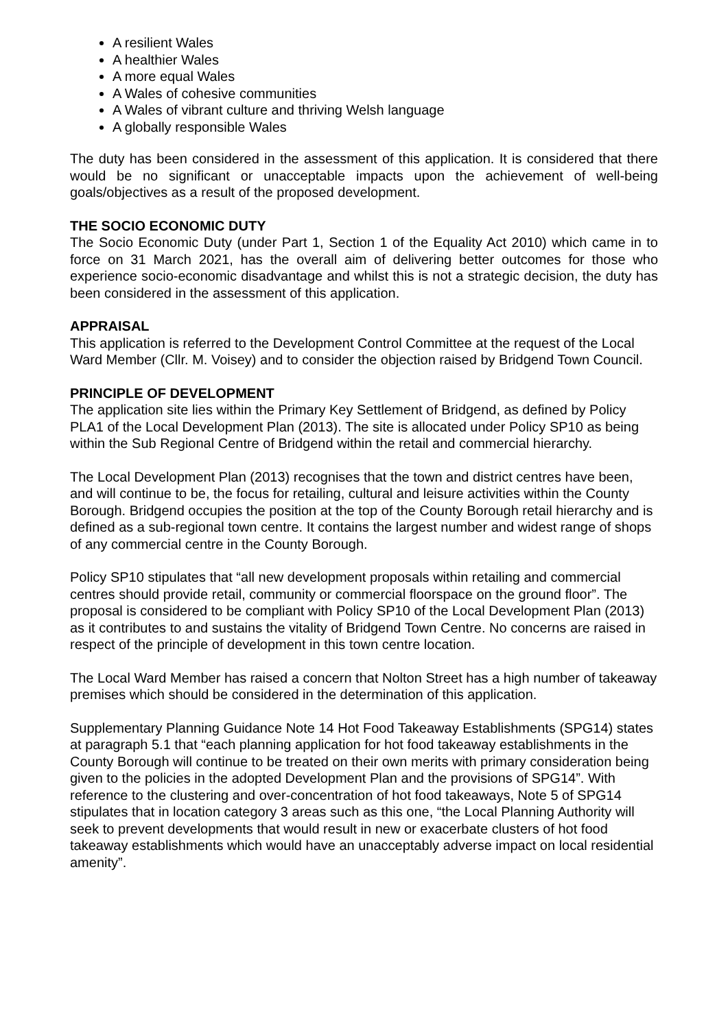A resilient Wales
A healthier Wales
A more equal Wales
A Wales of cohesive communities
A Wales of vibrant culture and thriving Welsh language
A globally responsible Wales
The duty has been considered in the assessment of this application. It is considered that there would be no significant or unacceptable impacts upon the achievement of well-being goals/objectives as a result of the proposed development.
THE SOCIO ECONOMIC DUTY
The Socio Economic Duty (under Part 1, Section 1 of the Equality Act 2010) which came in to force on 31 March 2021, has the overall aim of delivering better outcomes for those who experience socio-economic disadvantage and whilst this is not a strategic decision, the duty has been considered in the assessment of this application.
APPRAISAL
This application is referred to the Development Control Committee at the request of the Local Ward Member (Cllr. M. Voisey) and to consider the objection raised by Bridgend Town Council.
PRINCIPLE OF DEVELOPMENT
The application site lies within the Primary Key Settlement of Bridgend, as defined by Policy PLA1 of the Local Development Plan (2013). The site is allocated under Policy SP10 as being within the Sub Regional Centre of Bridgend within the retail and commercial hierarchy.
The Local Development Plan (2013) recognises that the town and district centres have been, and will continue to be, the focus for retailing, cultural and leisure activities within the County Borough. Bridgend occupies the position at the top of the County Borough retail hierarchy and is defined as a sub-regional town centre. It contains the largest number and widest range of shops of any commercial centre in the County Borough.
Policy SP10 stipulates that “all new development proposals within retailing and commercial centres should provide retail, community or commercial floorspace on the ground floor”. The proposal is considered to be compliant with Policy SP10 of the Local Development Plan (2013) as it contributes to and sustains the vitality of Bridgend Town Centre. No concerns are raised in respect of the principle of development in this town centre location.
The Local Ward Member has raised a concern that Nolton Street has a high number of takeaway premises which should be considered in the determination of this application.
Supplementary Planning Guidance Note 14 Hot Food Takeaway Establishments (SPG14) states at paragraph 5.1 that “each planning application for hot food takeaway establishments in the County Borough will continue to be treated on their own merits with primary consideration being given to the policies in the adopted Development Plan and the provisions of SPG14”. With reference to the clustering and over-concentration of hot food takeaways, Note 5 of SPG14 stipulates that in location category 3 areas such as this one, “the Local Planning Authority will seek to prevent developments that would result in new or exacerbate clusters of hot food takeaway establishments which would have an unacceptably adverse impact on local residential amenity”.